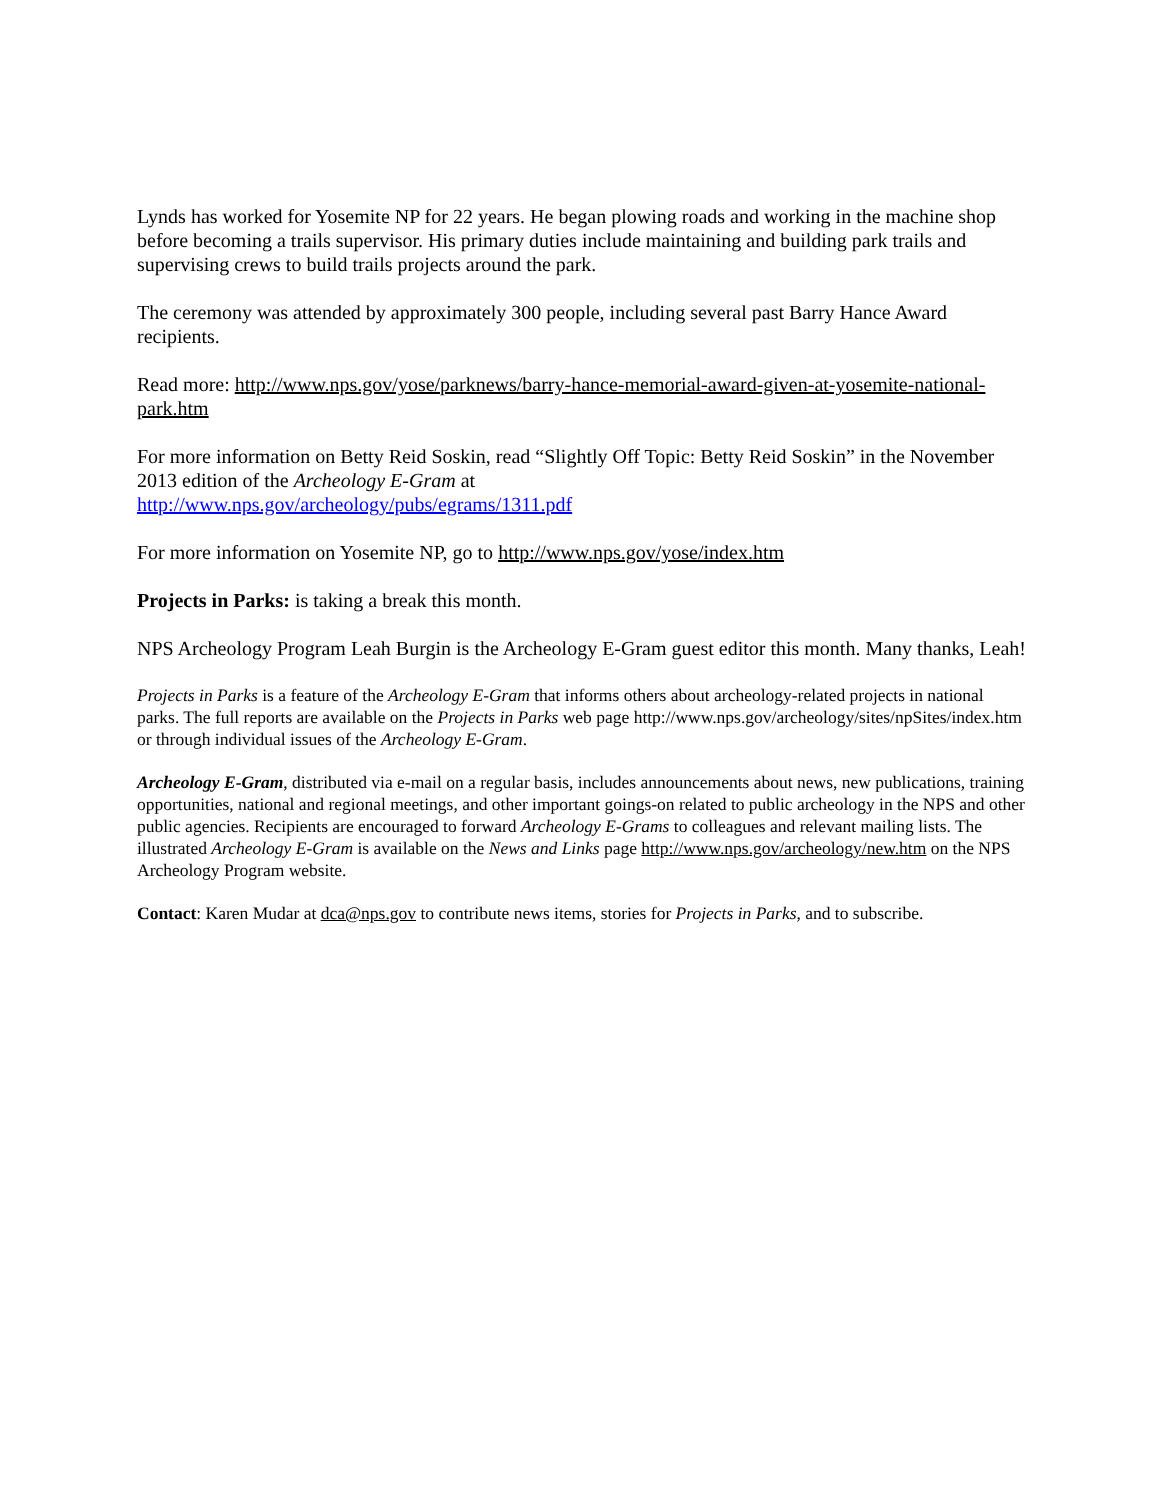Lynds has worked for Yosemite NP for 22 years. He began plowing roads and working in the machine shop before becoming a trails supervisor. His primary duties include maintaining and building park trails and supervising crews to build trails projects around the park.
The ceremony was attended by approximately 300 people, including several past Barry Hance Award recipients.
Read more: http://www.nps.gov/yose/parknews/barry-hance-memorial-award-given-at-yosemite-national-park.htm
For more information on Betty Reid Soskin, read “Slightly Off Topic: Betty Reid Soskin” in the November 2013 edition of the Archeology E-Gram at
http://www.nps.gov/archeology/pubs/egrams/1311.pdf
For more information on Yosemite NP, go to http://www.nps.gov/yose/index.htm
Projects in Parks: is taking a break this month.
NPS Archeology Program Leah Burgin is the Archeology E-Gram guest editor this month. Many thanks, Leah!
Projects in Parks is a feature of the Archeology E-Gram that informs others about archeology-related projects in national parks. The full reports are available on the Projects in Parks web page http://www.nps.gov/archeology/sites/npSites/index.htm or through individual issues of the Archeology E-Gram.
Archeology E-Gram, distributed via e-mail on a regular basis, includes announcements about news, new publications, training opportunities, national and regional meetings, and other important goings-on related to public archeology in the NPS and other public agencies. Recipients are encouraged to forward Archeology E-Grams to colleagues and relevant mailing lists. The illustrated Archeology E-Gram is available on the News and Links page http://www.nps.gov/archeology/new.htm on the NPS Archeology Program website.
Contact: Karen Mudar at dca@nps.gov to contribute news items, stories for Projects in Parks, and to subscribe.